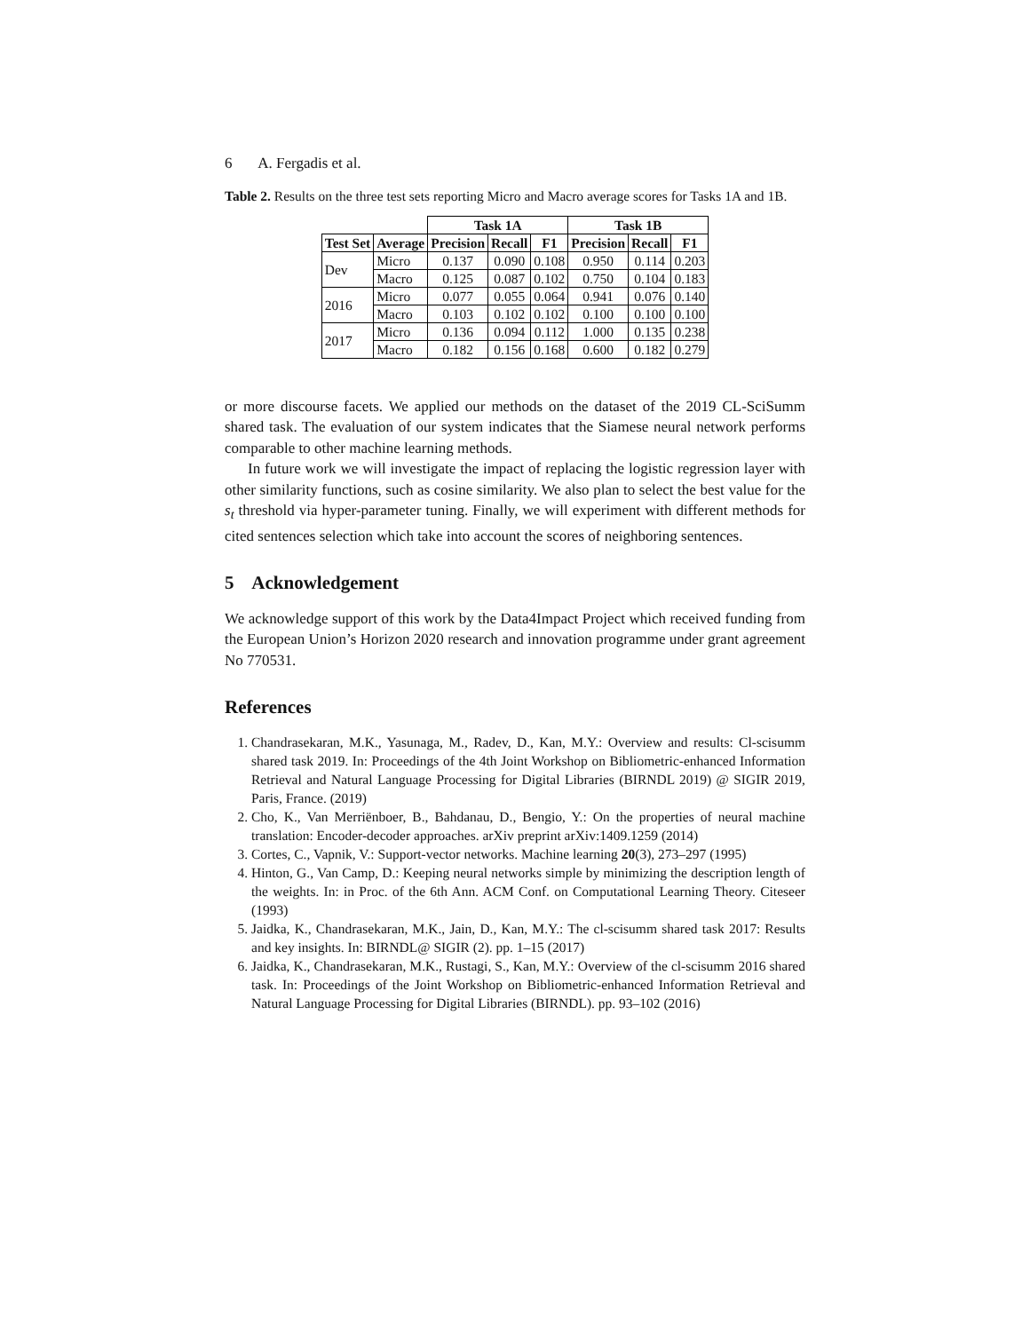6 A. Fergadis et al.
Table 2. Results on the three test sets reporting Micro and Macro average scores for Tasks 1A and 1B.
| | | Task 1A | | | Task 1B | | |
| Test Set | Average | Precision | Recall | F1 | Precision | Recall | F1 |
| Dev | Micro | 0.137 | 0.090 | 0.108 | 0.950 | 0.114 | 0.203 |
| | Macro | 0.125 | 0.087 | 0.102 | 0.750 | 0.104 | 0.183 |
| 2016 | Micro | 0.077 | 0.055 | 0.064 | 0.941 | 0.076 | 0.140 |
| | Macro | 0.103 | 0.102 | 0.102 | 0.100 | 0.100 | 0.100 |
| 2017 | Micro | 0.136 | 0.094 | 0.112 | 1.000 | 0.135 | 0.238 |
| | Macro | 0.182 | 0.156 | 0.168 | 0.600 | 0.182 | 0.279 |
or more discourse facets. We applied our methods on the dataset of the 2019 CL-SciSumm shared task. The evaluation of our system indicates that the Siamese neural network performs comparable to other machine learning methods.
In future work we will investigate the impact of replacing the logistic regression layer with other similarity functions, such as cosine similarity. We also plan to select the best value for the s<sub>t</sub> threshold via hyper-parameter tuning. Finally, we will experiment with different methods for cited sentences selection which take into account the scores of neighboring sentences.
5 Acknowledgement
We acknowledge support of this work by the Data4Impact Project which received funding from the European Union’s Horizon 2020 research and innovation programme under grant agreement No 770531.
References
1. Chandrasekaran, M.K., Yasunaga, M., Radev, D., Kan, M.Y.: Overview and results: Cl-scisumm shared task 2019. In: Proceedings of the 4th Joint Workshop on Bibliometric-enhanced Information Retrieval and Natural Language Processing for Digital Libraries (BIRNDL 2019) @ SIGIR 2019, Paris, France. (2019)
2. Cho, K., Van Merriënboer, B., Bahdanau, D., Bengio, Y.: On the properties of neural machine translation: Encoder-decoder approaches. arXiv preprint arXiv:1409.1259 (2014)
3. Cortes, C., Vapnik, V.: Support-vector networks. Machine learning 20(3), 273–297 (1995)
4. Hinton, G., Van Camp, D.: Keeping neural networks simple by minimizing the description length of the weights. In: in Proc. of the 6th Ann. ACM Conf. on Computational Learning Theory. Citeseer (1993)
5. Jaidka, K., Chandrasekaran, M.K., Jain, D., Kan, M.Y.: The cl-scisumm shared task 2017: Results and key insights. In: BIRNDL@ SIGIR (2). pp. 1–15 (2017)
6. Jaidka, K., Chandrasekaran, M.K., Rustagi, S., Kan, M.Y.: Overview of the cl-scisumm 2016 shared task. In: Proceedings of the Joint Workshop on Bibliometric-enhanced Information Retrieval and Natural Language Processing for Digital Libraries (BIRNDL). pp. 93–102 (2016)